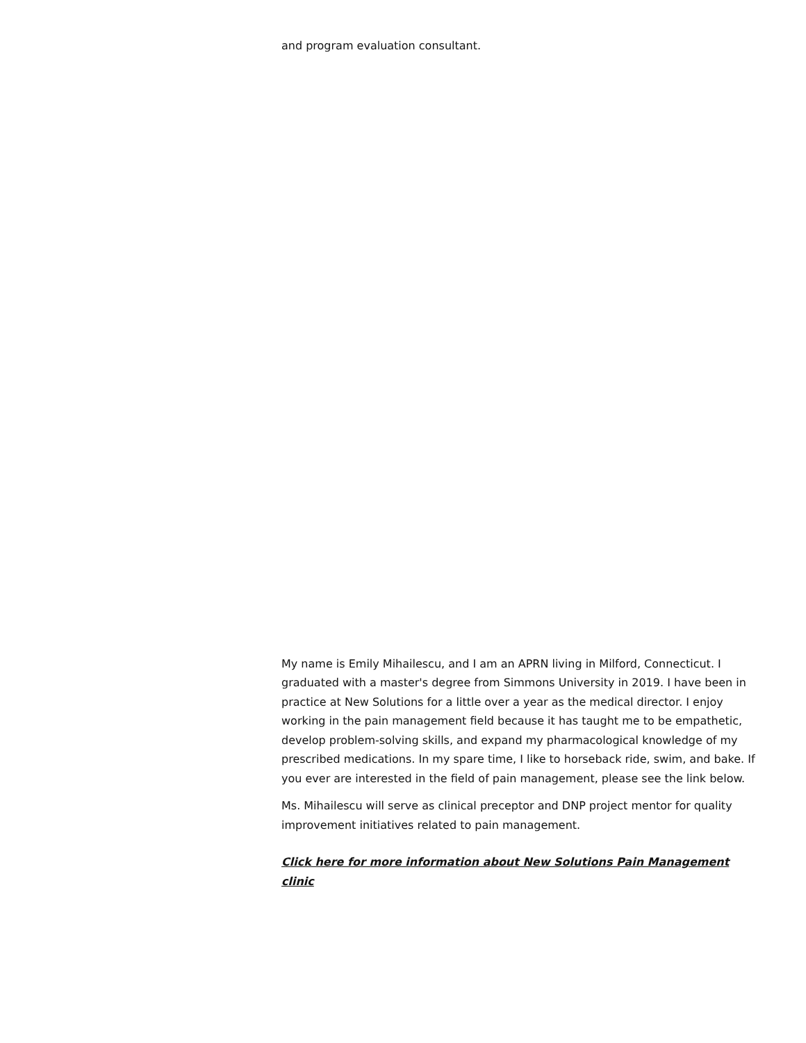and program evaluation consultant.
My name is Emily Mihailescu, and I am an APRN living in Milford, Connecticut. I graduated with a master's degree from Simmons University in 2019. I have been in practice at New Solutions for a little over a year as the medical director. I enjoy working in the pain management field because it has taught me to be empathetic, develop problem-solving skills, and expand my pharmacological knowledge of my prescribed medications. In my spare time, I like to horseback ride, swim, and bake. If you ever are interested in the field of pain management, please see the link below.
Ms. Mihailescu will serve as clinical preceptor and DNP project mentor for quality improvement initiatives related to pain management.
Click here for more information about New Solutions Pain Management clinic